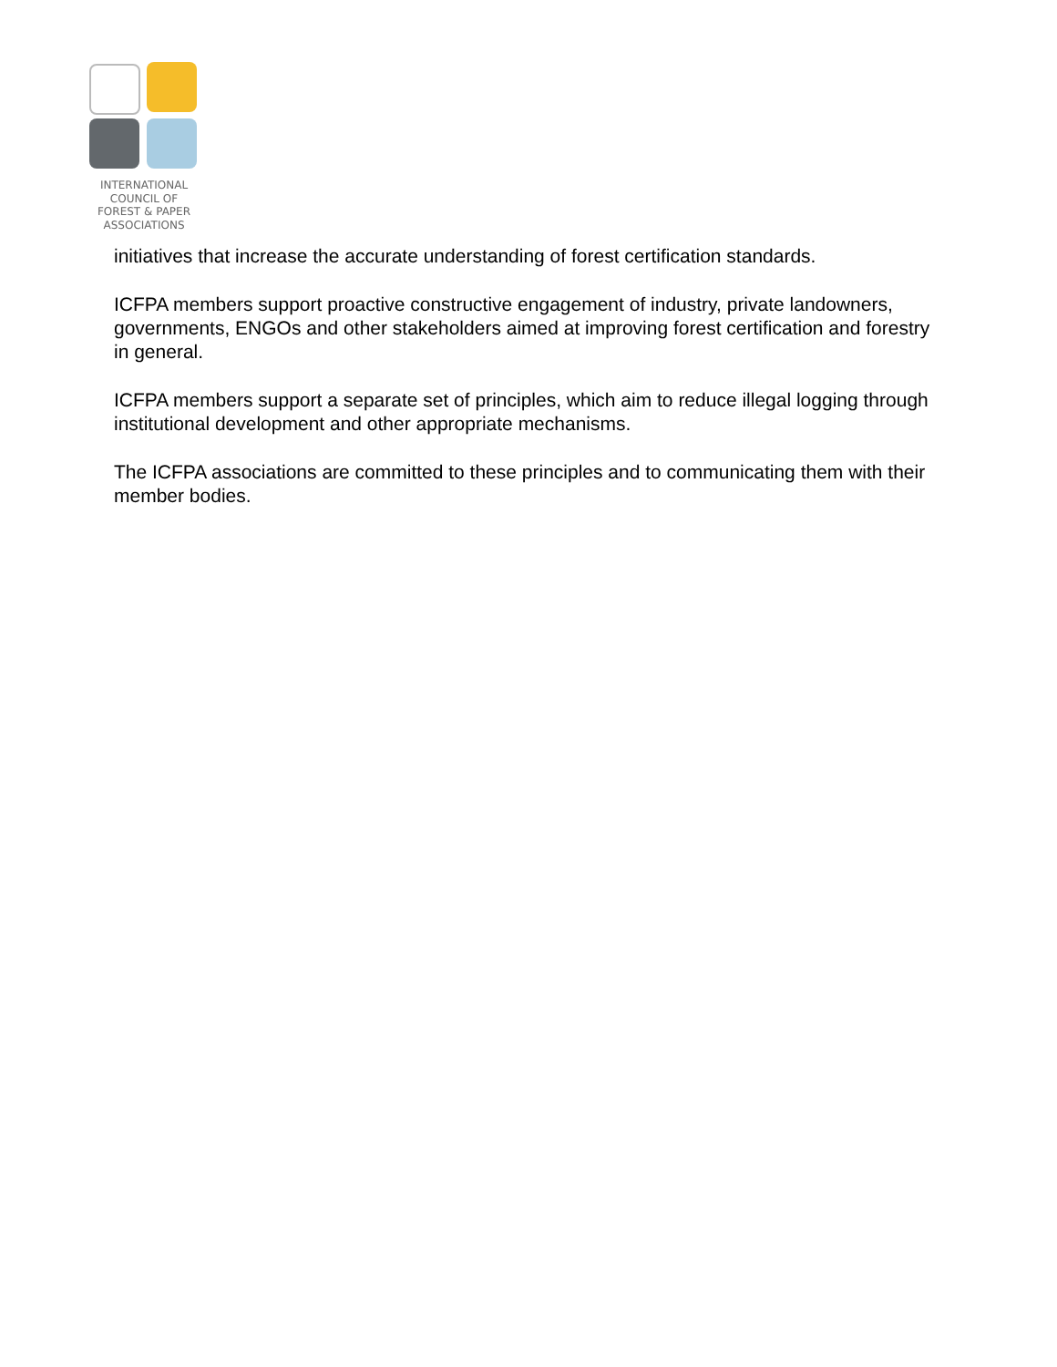INTERNATIONAL
COUNCIL OF
FOREST & PAPER
ASSOCIATIONS
initiatives that increase the accurate understanding of forest certification standards.
ICFPA members support proactive constructive engagement of industry, private landowners, governments, ENGOs and other stakeholders aimed at improving forest certification and forestry in general.
ICFPA members support a separate set of principles, which aim to reduce illegal logging through institutional development and other appropriate mechanisms.
The ICFPA associations are committed to these principles and to communicating them with their member bodies.